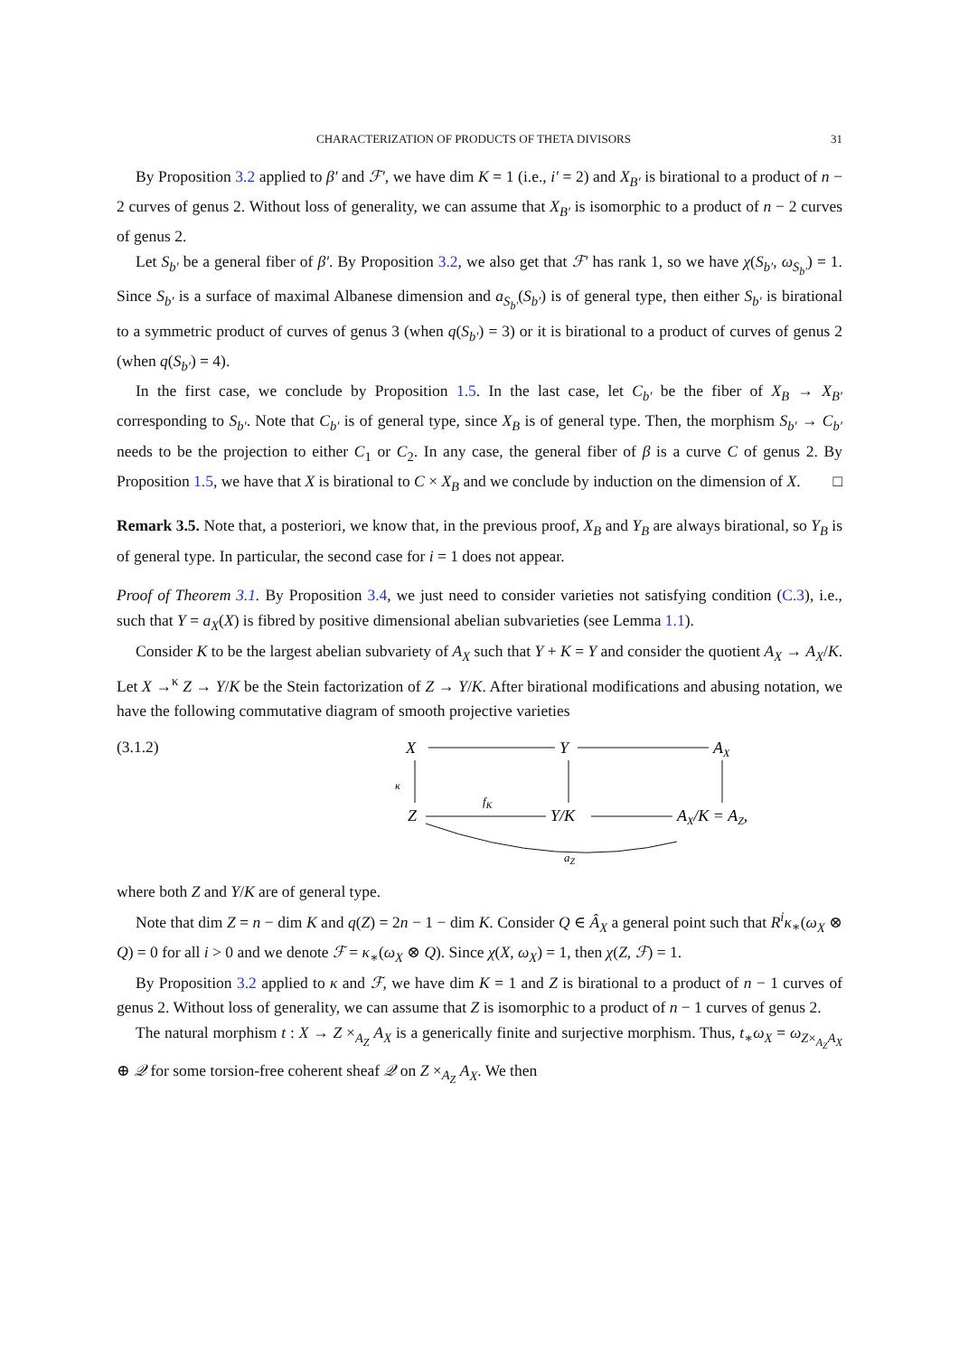CHARACTERIZATION OF PRODUCTS OF THETA DIVISORS 31
By Proposition 3.2 applied to β′ and ℱ′, we have dim K = 1 (i.e., i′ = 2) and X<sub>B′</sub> is birational to a product of n − 2 curves of genus 2. Without loss of generality, we can assume that X<sub>B′</sub> is isomorphic to a product of n − 2 curves of genus 2.
Let S<sub>b′</sub> be a general fiber of β′. By Proposition 3.2, we also get that ℱ′ has rank 1, so we have χ(S<sub>b′</sub>, ω<sub>S<sub>b′</sub></sub>) = 1. Since S<sub>b′</sub> is a surface of maximal Albanese dimension and a<sub>S<sub>b′</sub></sub>(S<sub>b′</sub>) is of general type, then either S<sub>b′</sub> is birational to a symmetric product of curves of genus 3 (when q(S<sub>b′</sub>) = 3) or it is birational to a product of curves of genus 2 (when q(S<sub>b′</sub>) = 4).
In the first case, we conclude by Proposition 1.5. In the last case, let C<sub>b′</sub> be the fiber of X<sub>B</sub> → X<sub>B′</sub> corresponding to S<sub>b′</sub>. Note that C<sub>b′</sub> is of general type, since X<sub>B</sub> is of general type. Then, the morphism S<sub>b′</sub> → C<sub>b′</sub> needs to be the projection to either C<sub>1</sub> or C<sub>2</sub>. In any case, the general fiber of β is a curve C of genus 2. By Proposition 1.5, we have that X is birational to C × X<sub>B</sub> and we conclude by induction on the dimension of X. □
Remark 3.5. Note that, a posteriori, we know that, in the previous proof, X<sub>B</sub> and Y<sub>B</sub> are always birational, so Y<sub>B</sub> is of general type. In particular, the second case for i = 1 does not appear.
Proof of Theorem 3.1. By Proposition 3.4, we just need to consider varieties not satisfying condition (C.3), i.e., such that Y = a<sub>X</sub>(X) is fibred by positive dimensional abelian subvarieties (see Lemma 1.1).
Consider K to be the largest abelian subvariety of A<sub>X</sub> such that Y + K = Y and consider the quotient A<sub>X</sub> → A<sub>X</sub>/K. Let X →<sup>κ</sup> Z → Y/K be the Stein factorization of Z → Y/K. After birational modifications and abusing notation, we have the following commutative diagram of smooth projective varieties
(3.1.2)
X
Y
AX
Z
Y/K
AX/K = AZ,
κ
fK
aZ
where both Z and Y/K are of general type.
Note that dim Z = n − dim K and q(Z) = 2n − 1 − dim K. Consider Q ∈ Â<sub>X</sub> a general point such that R<sup>i</sup>κ<sub>∗</sub>(ω<sub>X</sub> ⊗ Q) = 0 for all i > 0 and we denote ℱ = κ<sub>∗</sub>(ω<sub>X</sub> ⊗ Q). Since χ(X, ω<sub>X</sub>) = 1, then χ(Z, ℱ) = 1.
By Proposition 3.2 applied to κ and ℱ, we have dim K = 1 and Z is birational to a product of n − 1 curves of genus 2. Without loss of generality, we can assume that Z is isomorphic to a product of n − 1 curves of genus 2.
The natural morphism t : X → Z ×<sub>A<sub>Z</sub></sub> A<sub>X</sub> is a generically finite and surjective morphism. Thus, t<sub>∗</sub>ω<sub>X</sub> = ω<sub>Z×<sub>A<sub>Z</sub></sub>A<sub>X</sub></sub> ⊕ 𝒬 for some torsion-free coherent sheaf 𝒬 on Z ×<sub>A<sub>Z</sub></sub> A<sub>X</sub>. We then